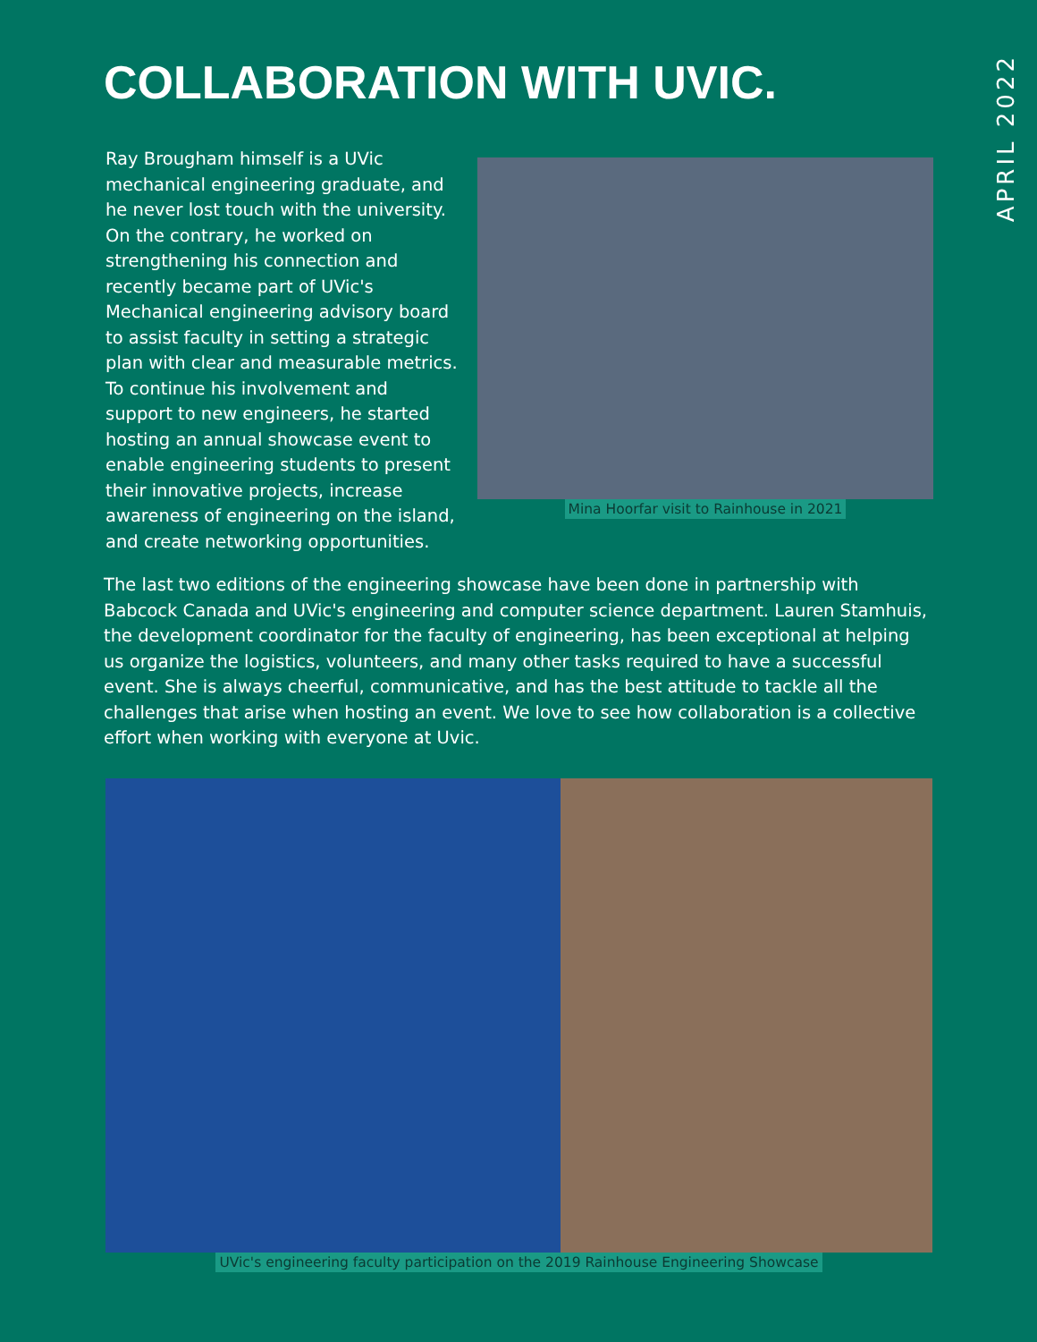APRIL 2022
COLLABORATION WITH UVIC.
Ray Brougham himself is a UVic mechanical engineering graduate, and he never lost touch with the university. On the contrary, he worked on strengthening his connection and recently became part of UVic's Mechanical engineering advisory board to assist faculty in setting a strategic plan with clear and measurable metrics. To continue his involvement and support to new engineers, he started hosting an annual showcase event to enable engineering students to present their innovative projects, increase awareness of engineering on the island, and create networking opportunities.
Mina Hoorfar visit to Rainhouse in 2021
The last two editions of the engineering showcase have been done in partnership with Babcock Canada and UVic's engineering and computer science department. Lauren Stamhuis, the development coordinator for the faculty of engineering, has been exceptional at helping us organize the logistics, volunteers, and many other tasks required to have a successful event. She is always cheerful, communicative, and has the best attitude to tackle all the challenges that arise when hosting an event. We love to see how collaboration is a collective effort when working with everyone at Uvic.
UVic's engineering faculty participation on the 2019 Rainhouse Engineering Showcase